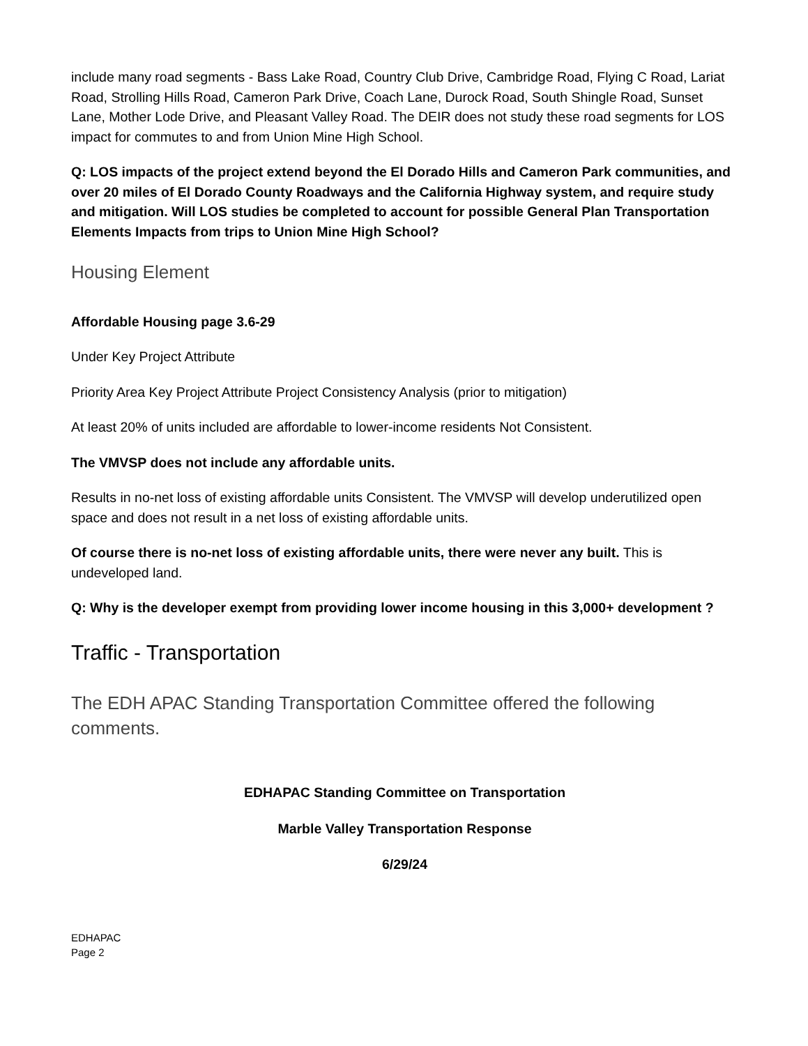include many road segments - Bass Lake Road, Country Club Drive, Cambridge Road, Flying C Road, Lariat Road, Strolling Hills Road, Cameron Park Drive, Coach Lane, Durock Road, South Shingle Road, Sunset Lane, Mother Lode Drive, and Pleasant Valley Road. The DEIR does not study these road segments for LOS impact for commutes to and from Union Mine High School.
Q: LOS impacts of the project extend beyond the El Dorado Hills and Cameron Park communities, and over 20 miles of El Dorado County Roadways and the California Highway system, and require study and mitigation. Will LOS studies be completed to account for possible General Plan Transportation Elements Impacts from trips to Union Mine High School?
Housing Element
Affordable Housing page 3.6-29
Under Key Project Attribute
Priority Area Key Project Attribute Project Consistency Analysis (prior to mitigation)
At least 20% of units included are affordable to lower-income residents Not Consistent.
The VMVSP does not include any affordable units.
Results in no-net loss of existing affordable units Consistent. The VMVSP will develop underutilized open space and does not result in a net loss of existing affordable units.
Of course there is no-net loss of existing affordable units, there were never any built. This is undeveloped land.
Q: Why is the developer exempt from providing lower income housing in this 3,000+ development ?
Traffic - Transportation
The EDH APAC Standing Transportation Committee offered the following comments.
EDHAPAC Standing Committee on Transportation
Marble Valley Transportation Response
6/29/24
EDHAPAC
Page 2